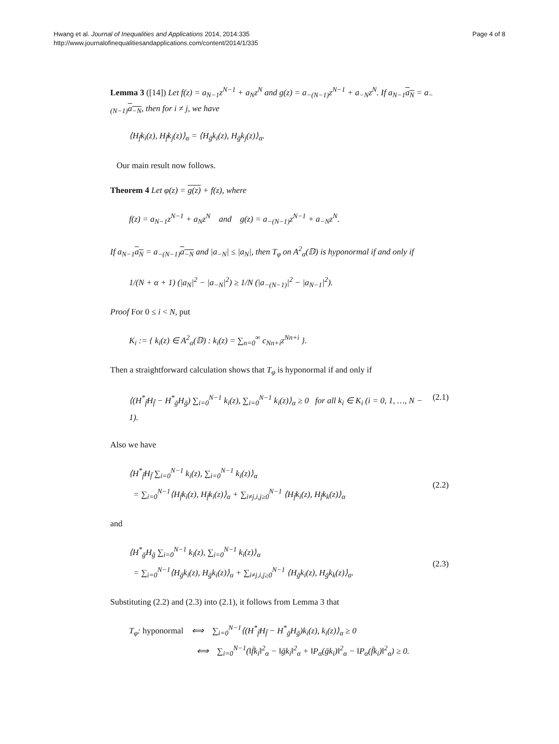Hwang et al. Journal of Inequalities and Applications 2014, 2014:335
http://www.journalofinequalitiesandapplications.com/content/2014/1/335
Page 4 of 8
Lemma 3 ([14]) Let f(z) = a<sub>N−1</sub>z<sup>N−1</sup> + a<sub>N</sub>z<sup>N</sup> and g(z) = a<sub>−(N−1)</sub>z<sup>N−1</sup> + a<sub>−N</sub>z<sup>N</sup>. If a<sub>N−1</sub>a<sub>N</sub> = a<sub>−(N−1)</sub>a<sub>−N</sub>, then for i ≠ j, we have
⟨H<sub>f̄</sub>k<sub>i</sub>(z), H<sub>f̄</sub>k<sub>j</sub>(z)⟩<sub>α</sub> = ⟨H<sub>ḡ</sub>k<sub>i</sub>(z), H<sub>ḡ</sub>k<sub>j</sub>(z)⟩<sub>α</sub>.
Our main result now follows.
Theorem 4 Let φ(z) = g(z) + f(z), where
f(z) = a<sub>N−1</sub>z<sup>N−1</sup> + a<sub>N</sub>z<sup>N</sup> and g(z) = a<sub>−(N−1)</sub>z<sup>N−1</sup> + a<sub>−N</sub>z<sup>N</sup>.
If a<sub>N−1</sub>a<sub>N</sub> = a<sub>−(N−1)</sub>a<sub>−N</sub> and |a<sub>−N</sub>| ≤ |a<sub>N</sub>|, then T<sub>φ</sub> on A<sup>2</sup><sub>α</sub>(𝔻) is hyponormal if and only if
1/(N + α + 1) (|a<sub>N</sub>|<sup>2</sup> − |a<sub>−N</sub>|<sup>2</sup>) ≥ 1/N (|a<sub>−(N−1)</sub>|<sup>2</sup> − |a<sub>N−1</sub>|<sup>2</sup>).
Proof For 0 ≤ i < N, put
K<sub>i</sub> := { k<sub>i</sub>(z) ∈ A<sup>2</sup><sub>α</sub>(𝔻) : k<sub>i</sub>(z) = ∑<sub>n=0</sub><sup>∞</sup> c<sub>Nn+i</sub>z<sup>Nn+i</sup> }.
Then a straightforward calculation shows that T<sub>φ</sub> is hyponormal if and only if
⟨(H<sup>*</sup><sub>f̄</sub>H<sub>f̄</sub> − H<sup>*</sup><sub>ḡ</sub>H<sub>ḡ</sub>) ∑<sub>i=0</sub><sup>N−1</sup> k<sub>i</sub>(z), ∑<sub>i=0</sub><sup>N−1</sup> k<sub>i</sub>(z)⟩<sub>α</sub> ≥ 0 for all k<sub>i</sub> ∈ K<sub>i</sub> (i = 0, 1, …, N − 1). (2.1)
Also we have
⟨H<sup>*</sup><sub>f̄</sub>H<sub>f̄</sub> ∑<sub>i=0</sub><sup>N−1</sup> k<sub>i</sub>(z), ∑<sub>i=0</sub><sup>N−1</sup> k<sub>i</sub>(z)⟩<sub>α</sub>
= ∑<sub>i=0</sub><sup>N−1</sup>⟨H<sub>f̄</sub>k<sub>i</sub>(z), H<sub>f̄</sub>k<sub>i</sub>(z)⟩<sub>α</sub> + ∑<sub>i≠j,i,j≥0</sub><sup>N−1</sup> ⟨H<sub>f̄</sub>k<sub>i</sub>(z), H<sub>f̄</sub>k<sub>k</sub>(z)⟩<sub>α</sub>
(2.2)
and
⟨H<sup>*</sup><sub>ḡ</sub>H<sub>ḡ</sub> ∑<sub>i=0</sub><sup>N−1</sup> k<sub>i</sub>(z), ∑<sub>i=0</sub><sup>N−1</sup> k<sub>i</sub>(z)⟩<sub>α</sub>
= ∑<sub>i=0</sub><sup>N−1</sup>⟨H<sub>ḡ</sub>k<sub>i</sub>(z), H<sub>ḡ</sub>k<sub>i</sub>(z)⟩<sub>α</sub> + ∑<sub>i≠j,i,j≥0</sub><sup>N−1</sup> ⟨H<sub>ḡ</sub>k<sub>i</sub>(z), H<sub>ḡ</sub>k<sub>k</sub>(z)⟩<sub>α</sub>.
(2.3)
Substituting (2.2) and (2.3) into (2.1), it follows from Lemma 3 that
T<sub>φ</sub>: hyponormal ⟺ ∑<sub>i=0</sub><sup>N−1</sup>⟨(H<sup>*</sup><sub>f̄</sub>H<sub>f̄</sub> − H<sup>*</sup><sub>ḡ</sub>H<sub>ḡ</sub>)k<sub>i</sub>(z), k<sub>i</sub>(z)⟩<sub>α</sub> ≥ 0
⟺ ∑<sub>i=0</sub><sup>N−1</sup>(‖f̄k<sub>i</sub>‖<sup>2</sup><sub>α</sub> − ‖ḡk<sub>i</sub>‖<sup>2</sup><sub>α</sub> + ‖P<sub>α</sub>(ḡk<sub>i</sub>)‖<sup>2</sup><sub>α</sub> − ‖P<sub>α</sub>(f̄k<sub>i</sub>)‖<sup>2</sup><sub>α</sub>) ≥ 0.